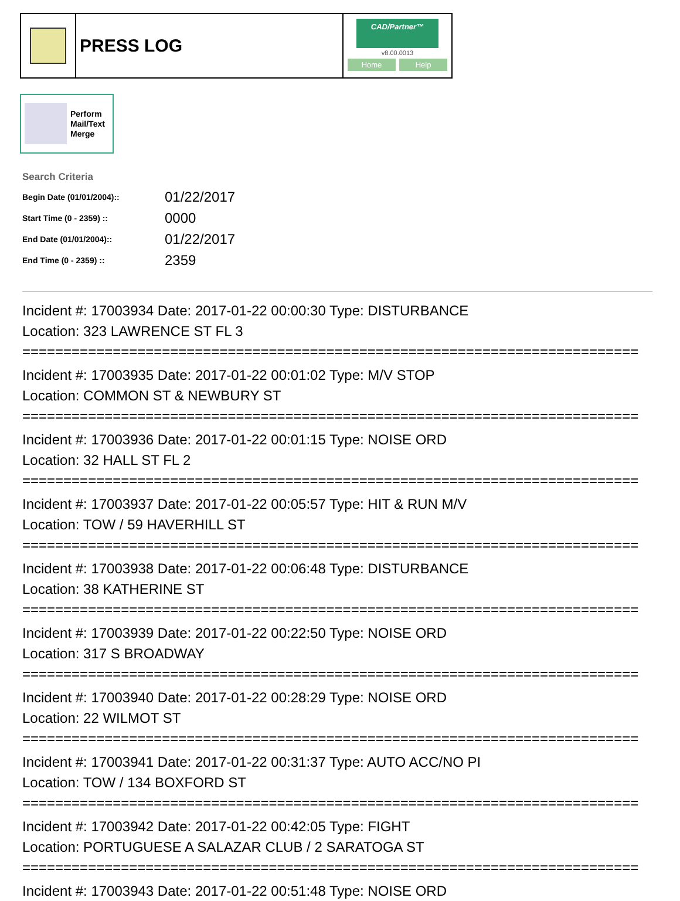PRESS LOG
CAD/Partner™
v8.00.0013
Home Help
Perform
Mail/Text
Merge
Search Criteria
| Begin Date (01/01/2004):: | 01/22/2017 |
| Start Time (0 - 2359) :: | 0000 |
| End Date (01/01/2004):: | 01/22/2017 |
| End Time (0 - 2359) :: | 2359 |
Incident #: 17003934 Date: 2017-01-22 00:00:30 Type: DISTURBANCE
Location: 323 LAWRENCE ST FL 3
===========================================================================
Incident #: 17003935 Date: 2017-01-22 00:01:02 Type: M/V STOP
Location: COMMON ST & NEWBURY ST
===========================================================================
Incident #: 17003936 Date: 2017-01-22 00:01:15 Type: NOISE ORD
Location: 32 HALL ST FL 2
===========================================================================
Incident #: 17003937 Date: 2017-01-22 00:05:57 Type: HIT & RUN M/V
Location: TOW / 59 HAVERHILL ST
===========================================================================
Incident #: 17003938 Date: 2017-01-22 00:06:48 Type: DISTURBANCE
Location: 38 KATHERINE ST
===========================================================================
Incident #: 17003939 Date: 2017-01-22 00:22:50 Type: NOISE ORD
Location: 317 S BROADWAY
===========================================================================
Incident #: 17003940 Date: 2017-01-22 00:28:29 Type: NOISE ORD
Location: 22 WILMOT ST
===========================================================================
Incident #: 17003941 Date: 2017-01-22 00:31:37 Type: AUTO ACC/NO PI
Location: TOW / 134 BOXFORD ST
===========================================================================
Incident #: 17003942 Date: 2017-01-22 00:42:05 Type: FIGHT
Location: PORTUGUESE A SALAZAR CLUB / 2 SARATOGA ST
===========================================================================
Incident #: 17003943 Date: 2017-01-22 00:51:48 Type: NOISE ORD